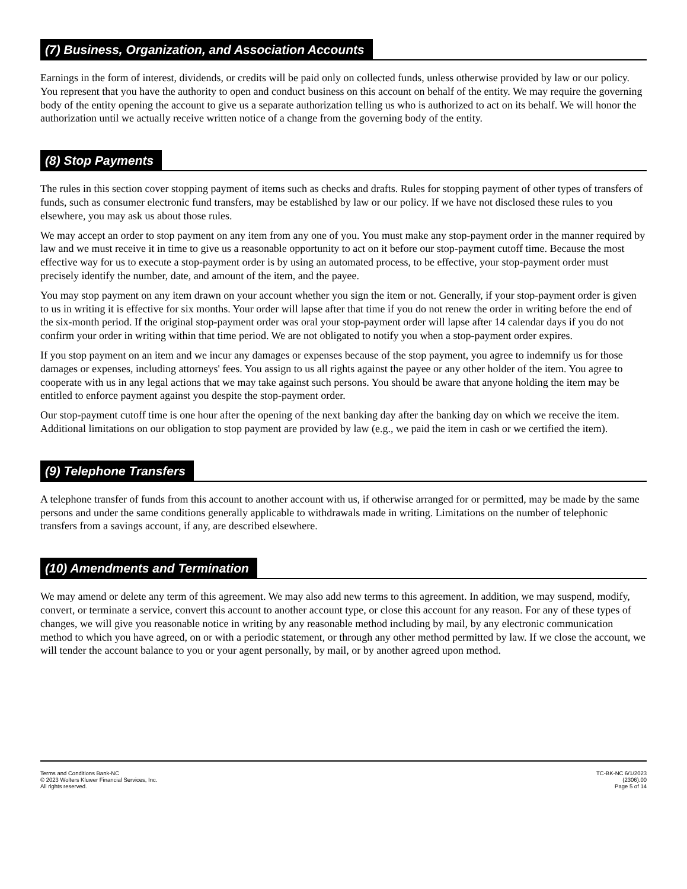(7) Business, Organization, and Association Accounts
Earnings in the form of interest, dividends, or credits will be paid only on collected funds, unless otherwise provided by law or our policy. You represent that you have the authority to open and conduct business on this account on behalf of the entity. We may require the governing body of the entity opening the account to give us a separate authorization telling us who is authorized to act on its behalf. We will honor the authorization until we actually receive written notice of a change from the governing body of the entity.
(8) Stop Payments
The rules in this section cover stopping payment of items such as checks and drafts. Rules for stopping payment of other types of transfers of funds, such as consumer electronic fund transfers, may be established by law or our policy. If we have not disclosed these rules to you elsewhere, you may ask us about those rules.
We may accept an order to stop payment on any item from any one of you. You must make any stop-payment order in the manner required by law and we must receive it in time to give us a reasonable opportunity to act on it before our stop-payment cutoff time. Because the most effective way for us to execute a stop-payment order is by using an automated process, to be effective, your stop-payment order must precisely identify the number, date, and amount of the item, and the payee.
You may stop payment on any item drawn on your account whether you sign the item or not. Generally, if your stop-payment order is given to us in writing it is effective for six months. Your order will lapse after that time if you do not renew the order in writing before the end of the six-month period. If the original stop-payment order was oral your stop-payment order will lapse after 14 calendar days if you do not confirm your order in writing within that time period. We are not obligated to notify you when a stop-payment order expires.
If you stop payment on an item and we incur any damages or expenses because of the stop payment, you agree to indemnify us for those damages or expenses, including attorneys' fees. You assign to us all rights against the payee or any other holder of the item. You agree to cooperate with us in any legal actions that we may take against such persons. You should be aware that anyone holding the item may be entitled to enforce payment against you despite the stop-payment order.
Our stop-payment cutoff time is one hour after the opening of the next banking day after the banking day on which we receive the item. Additional limitations on our obligation to stop payment are provided by law (e.g., we paid the item in cash or we certified the item).
(9) Telephone Transfers
A telephone transfer of funds from this account to another account with us, if otherwise arranged for or permitted, may be made by the same persons and under the same conditions generally applicable to withdrawals made in writing. Limitations on the number of telephonic transfers from a savings account, if any, are described elsewhere.
(10) Amendments and Termination
We may amend or delete any term of this agreement. We may also add new terms to this agreement. In addition, we may suspend, modify, convert, or terminate a service, convert this account to another account type, or close this account for any reason. For any of these types of changes, we will give you reasonable notice in writing by any reasonable method including by mail, by any electronic communication method to which you have agreed, on or with a periodic statement, or through any other method permitted by law. If we close the account, we will tender the account balance to you or your agent personally, by mail, or by another agreed upon method.
Terms and Conditions Bank-NC
© 2023 Wolters Kluwer Financial Services, Inc.
All rights reserved.
TC-BK-NC 6/1/2023
(2306).00
Page 5 of 14